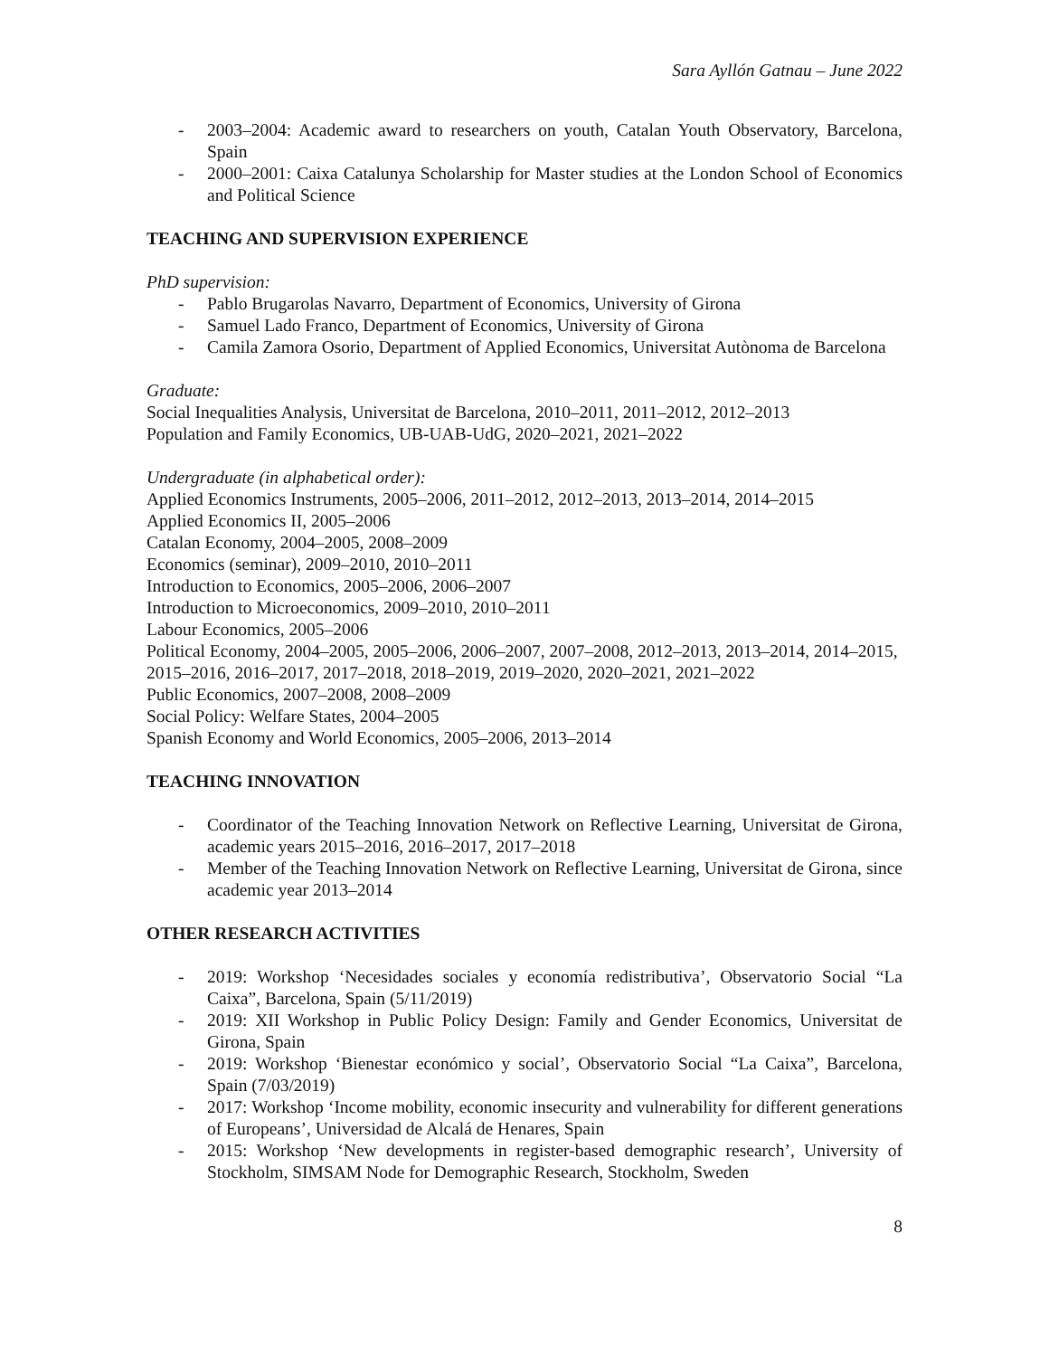Sara Ayllón Gatnau – June 2022
- 2003–2004: Academic award to researchers on youth, Catalan Youth Observatory, Barcelona, Spain
- 2000–2001: Caixa Catalunya Scholarship for Master studies at the London School of Economics and Political Science
TEACHING AND SUPERVISION EXPERIENCE
PhD supervision:
- Pablo Brugarolas Navarro, Department of Economics, University of Girona
- Samuel Lado Franco, Department of Economics, University of Girona
- Camila Zamora Osorio, Department of Applied Economics, Universitat Autònoma de Barcelona
Graduate:
Social Inequalities Analysis, Universitat de Barcelona, 2010–2011, 2011–2012, 2012–2013
Population and Family Economics, UB-UAB-UdG, 2020–2021, 2021–2022
Undergraduate (in alphabetical order):
Applied Economics Instruments, 2005–2006, 2011–2012, 2012–2013, 2013–2014, 2014–2015
Applied Economics II, 2005–2006
Catalan Economy, 2004–2005, 2008–2009
Economics (seminar), 2009–2010, 2010–2011
Introduction to Economics, 2005–2006, 2006–2007
Introduction to Microeconomics, 2009–2010, 2010–2011
Labour Economics, 2005–2006
Political Economy, 2004–2005, 2005–2006, 2006–2007, 2007–2008, 2012–2013, 2013–2014, 2014–2015, 2015–2016, 2016–2017, 2017–2018, 2018–2019, 2019–2020, 2020–2021, 2021–2022
Public Economics, 2007–2008, 2008–2009
Social Policy: Welfare States, 2004–2005
Spanish Economy and World Economics, 2005–2006, 2013–2014
TEACHING INNOVATION
- Coordinator of the Teaching Innovation Network on Reflective Learning, Universitat de Girona, academic years 2015–2016, 2016–2017, 2017–2018
- Member of the Teaching Innovation Network on Reflective Learning, Universitat de Girona, since academic year 2013–2014
OTHER RESEARCH ACTIVITIES
- 2019: Workshop ‘Necesidades sociales y economía redistributiva’, Observatorio Social “La Caixa”, Barcelona, Spain (5/11/2019)
- 2019: XII Workshop in Public Policy Design: Family and Gender Economics, Universitat de Girona, Spain
- 2019: Workshop ‘Bienestar económico y social’, Observatorio Social “La Caixa”, Barcelona, Spain (7/03/2019)
- 2017: Workshop ‘Income mobility, economic insecurity and vulnerability for different generations of Europeans’, Universidad de Alcalá de Henares, Spain
- 2015: Workshop ‘New developments in register-based demographic research’, University of Stockholm, SIMSAM Node for Demographic Research, Stockholm, Sweden
8